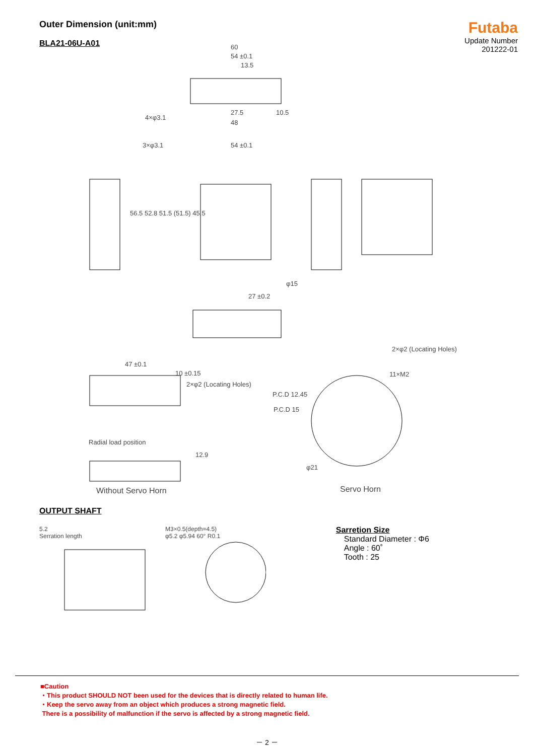Outer Dimension (unit:mm)
BLA21-06U-A01
Futaba
Update Number
201222-01
60
54 ±0.1
13.5
27.5 10.5
48
4×φ3.1
3×φ3.1 54 ±0.1
56.5 52.8 51.5 (51.5) 45.5
φ15
27 ±0.2
2×φ2 (Locating Holes)
47 ±0.1
10 ±0.15
2×φ2 (Locating Holes)
11×M2
P.C.D 12.45
P.C.D 15
φ21
Radial load position
12.9
Without Servo Horn Servo Horn
OUTPUT SHAFT
5.2
Serration length
M3×0.5(depth=4.5)
φ5.2 φ5.94 60° R0.1
Sarretion Size
Standard Diameter : Φ6
Angle : 60˚
Tooth : 25
■Caution
・This product SHOULD NOT been used for the devices that is directly related to human life.
・Keep the servo away from an object which produces a strong magnetic field.
There is a possibility of malfunction if the servo is affected by a strong magnetic field.
－ 2 －